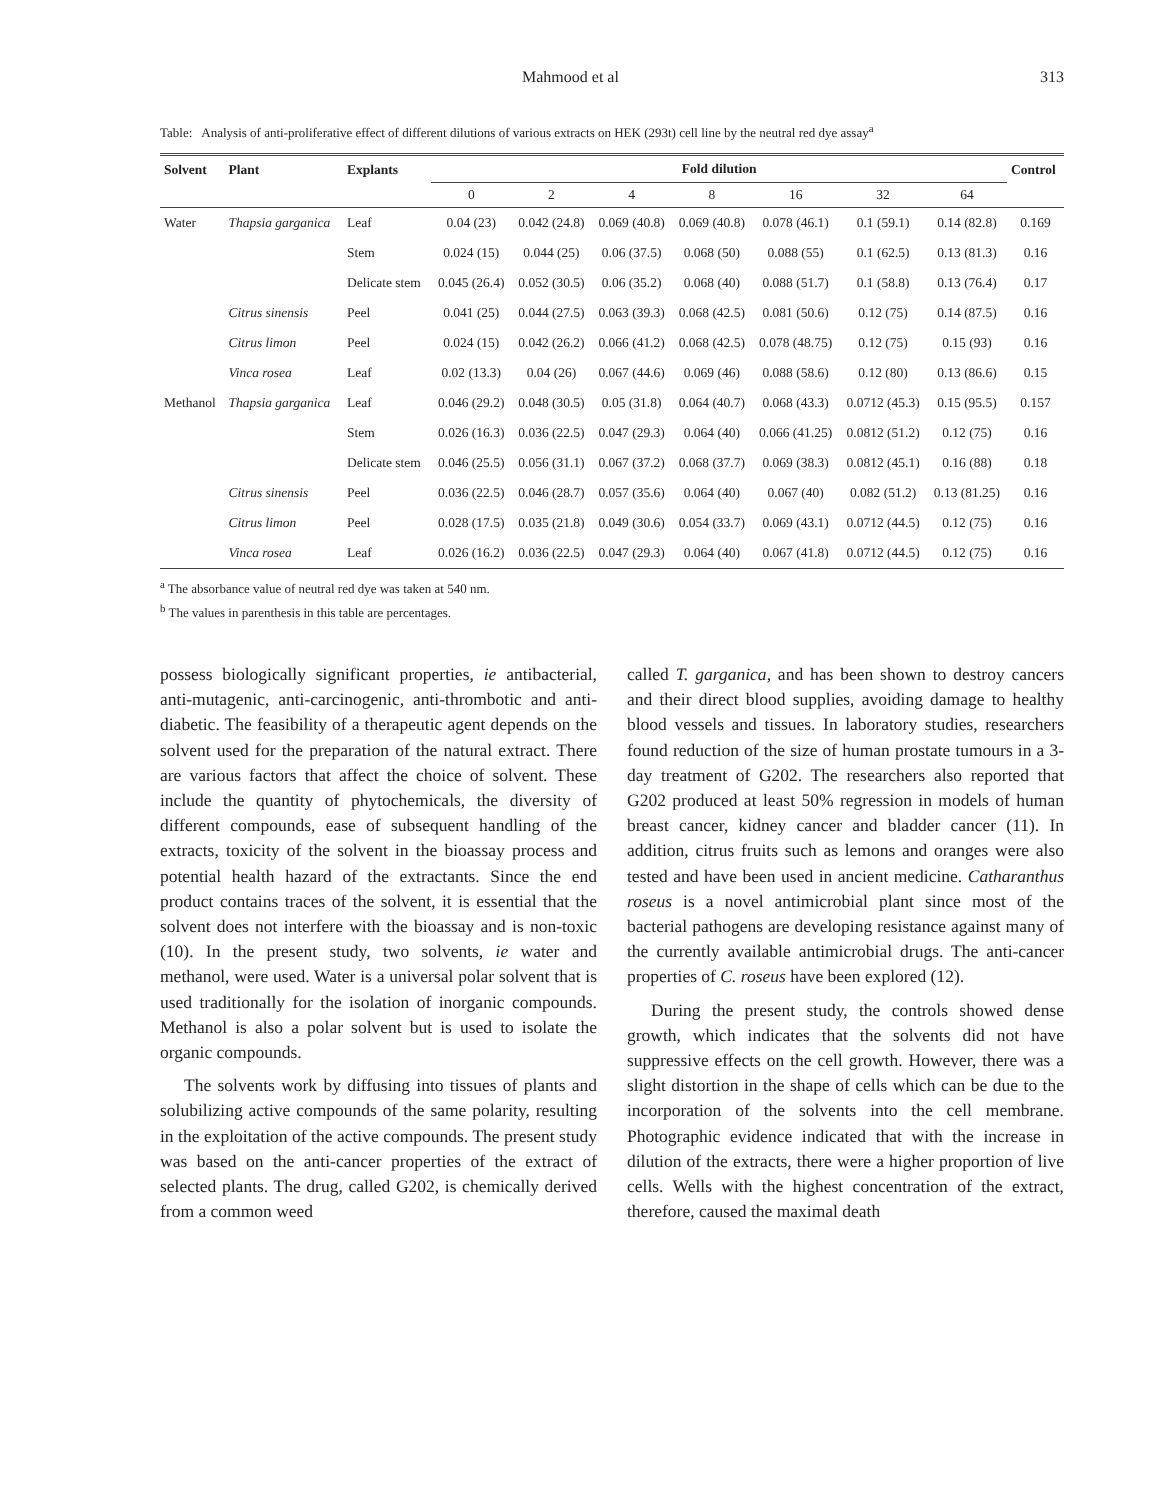Mahmood et al 313
Table: Analysis of anti-proliferative effect of different dilutions of various extracts on HEK (293t) cell line by the neutral red dye assay<sup>a</sup>
| Solvent | Plant | Explants | Fold dilution | | | | | | | Control |
| --- | --- | --- | --- | --- | --- | --- | --- | --- | --- | --- |
| | | | 0 | 2 | 4 | 8 | 16 | 32 | 64 | |
| Water | Thapsia garganica | Leaf | 0.04 (23) | 0.042 (24.8) | 0.069 (40.8) | 0.069 (40.8) | 0.078 (46.1) | 0.1 (59.1) | 0.14 (82.8) | 0.169 |
| | | Stem | 0.024 (15) | 0.044 (25) | 0.06 (37.5) | 0.068 (50) | 0.088 (55) | 0.1 (62.5) | 0.13 (81.3) | 0.16 |
| | | Delicate stem | 0.045 (26.4) | 0.052 (30.5) | 0.06 (35.2) | 0.068 (40) | 0.088 (51.7) | 0.1 (58.8) | 0.13 (76.4) | 0.17 |
| | Citrus sinensis | Peel | 0.041 (25) | 0.044 (27.5) | 0.063 (39.3) | 0.068 (42.5) | 0.081 (50.6) | 0.12 (75) | 0.14 (87.5) | 0.16 |
| | Citrus limon | Peel | 0.024 (15) | 0.042 (26.2) | 0.066 (41.2) | 0.068 (42.5) | 0.078 (48.75) | 0.12 (75) | 0.15 (93) | 0.16 |
| | Vinca rosea | Leaf | 0.02 (13.3) | 0.04 (26) | 0.067 (44.6) | 0.069 (46) | 0.088 (58.6) | 0.12 (80) | 0.13 (86.6) | 0.15 |
| Methanol | Thapsia garganica | Leaf | 0.046 (29.2) | 0.048 (30.5) | 0.05 (31.8) | 0.064 (40.7) | 0.068 (43.3) | 0.0712 (45.3) | 0.15 (95.5) | 0.157 |
| | | Stem | 0.026 (16.3) | 0.036 (22.5) | 0.047 (29.3) | 0.064 (40) | 0.066 (41.25) | 0.0812 (51.2) | 0.12 (75) | 0.16 |
| | | Delicate stem | 0.046 (25.5) | 0.056 (31.1) | 0.067 (37.2) | 0.068 (37.7) | 0.069 (38.3) | 0.0812 (45.1) | 0.16 (88) | 0.18 |
| | Citrus sinensis | Peel | 0.036 (22.5) | 0.046 (28.7) | 0.057 (35.6) | 0.064 (40) | 0.067 (40) | 0.082 (51.2) | 0.13 (81.25) | 0.16 |
| | Citrus limon | Peel | 0.028 (17.5) | 0.035 (21.8) | 0.049 (30.6) | 0.054 (33.7) | 0.069 (43.1) | 0.0712 (44.5) | 0.12 (75) | 0.16 |
| | Vinca rosea | Leaf | 0.026 (16.2) | 0.036 (22.5) | 0.047 (29.3) | 0.064 (40) | 0.067 (41.8) | 0.0712 (44.5) | 0.12 (75) | 0.16 |
<sup>a</sup> The absorbance value of neutral red dye was taken at 540 nm.
<sup>b</sup> The values in parenthesis in this table are percentages.
possess biologically significant properties, ie antibacterial, anti-mutagenic, anti-carcinogenic, anti-thrombotic and anti-diabetic. The feasibility of a therapeutic agent depends on the solvent used for the preparation of the natural extract. There are various factors that affect the choice of solvent. These include the quantity of phytochemicals, the diversity of different compounds, ease of subsequent handling of the extracts, toxicity of the solvent in the bioassay process and potential health hazard of the extractants. Since the end product contains traces of the solvent, it is essential that the solvent does not interfere with the bioassay and is non-toxic (10). In the present study, two solvents, ie water and methanol, were used. Water is a universal polar solvent that is used traditionally for the isolation of inorganic compounds. Methanol is also a polar solvent but is used to isolate the organic compounds.
The solvents work by diffusing into tissues of plants and solubilizing active compounds of the same polarity, resulting in the exploitation of the active compounds. The present study was based on the anti-cancer properties of the extract of selected plants. The drug, called G202, is chemically derived from a common weed
called T. garganica, and has been shown to destroy cancers and their direct blood supplies, avoiding damage to healthy blood vessels and tissues. In laboratory studies, researchers found reduction of the size of human prostate tumours in a 3-day treatment of G202. The researchers also reported that G202 produced at least 50% regression in models of human breast cancer, kidney cancer and bladder cancer (11). In addition, citrus fruits such as lemons and oranges were also tested and have been used in ancient medicine. Catharanthus roseus is a novel antimicrobial plant since most of the bacterial pathogens are developing resistance against many of the currently available antimicrobial drugs. The anti-cancer properties of C. roseus have been explored (12).
During the present study, the controls showed dense growth, which indicates that the solvents did not have suppressive effects on the cell growth. However, there was a slight distortion in the shape of cells which can be due to the incorporation of the solvents into the cell membrane. Photographic evidence indicated that with the increase in dilution of the extracts, there were a higher proportion of live cells. Wells with the highest concentration of the extract, therefore, caused the maximal death